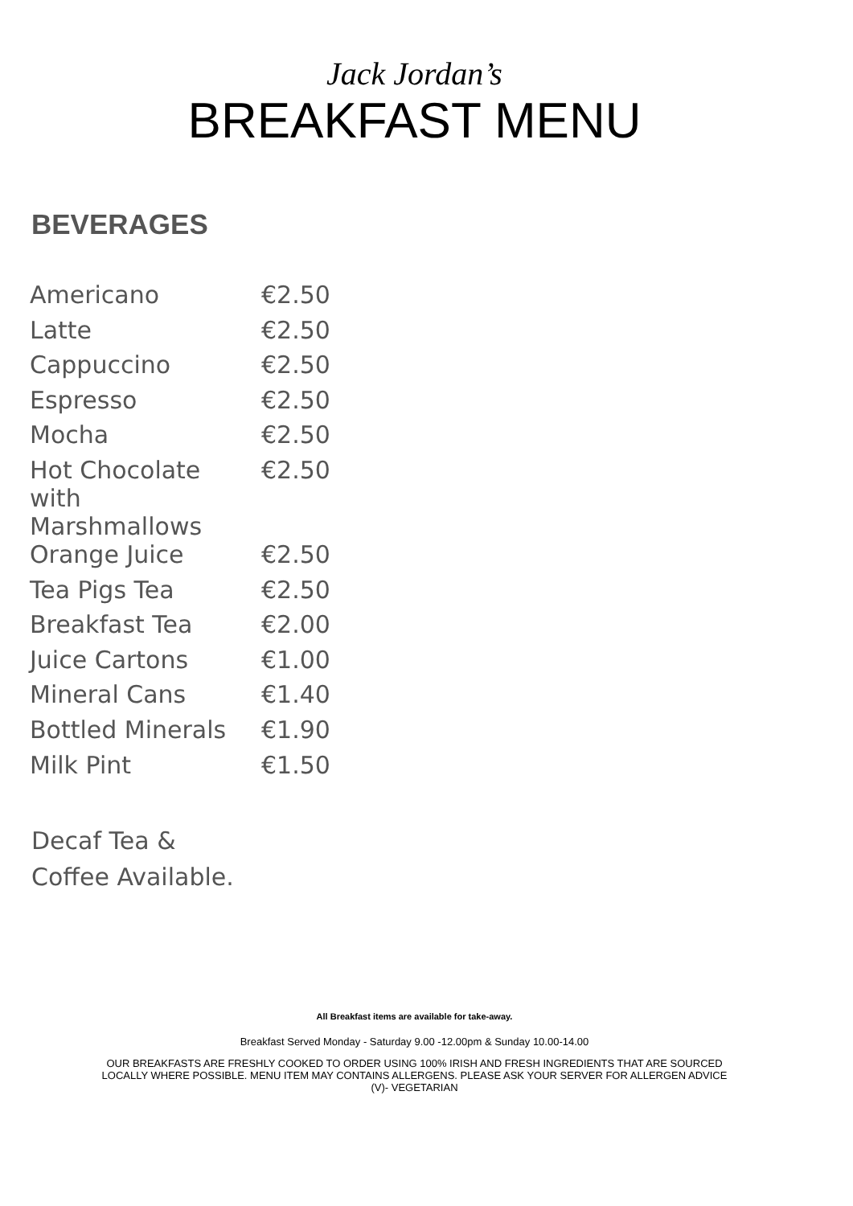Jack Jordan’s
BREAKFAST MENU
BEVERAGES
| Americano | €2.50 |
| Latte | €2.50 |
| Cappuccino | €2.50 |
| Espresso | €2.50 |
| Mocha | €2.50 |
| Hot Chocolate with Marshmallows | €2.50 |
| Orange Juice | €2.50 |
| Tea Pigs Tea | €2.50 |
| Breakfast Tea | €2.00 |
| Juice Cartons | €1.00 |
| Mineral Cans | €1.40 |
| Bottled Minerals | €1.90 |
| Milk Pint | €1.50 |
Decaf Tea &
Coffee Available.
All Breakfast items are available for take-away.
Breakfast Served Monday - Saturday 9.00 -12.00pm & Sunday 10.00-14.00
OUR BREAKFASTS ARE FRESHLY COOKED TO ORDER USING 100% IRISH AND FRESH INGREDIENTS THAT ARE SOURCED
LOCALLY WHERE POSSIBLE. MENU ITEM MAY CONTAINS ALLERGENS. PLEASE ASK YOUR SERVER FOR ALLERGEN ADVICE
(V)- VEGETARIAN